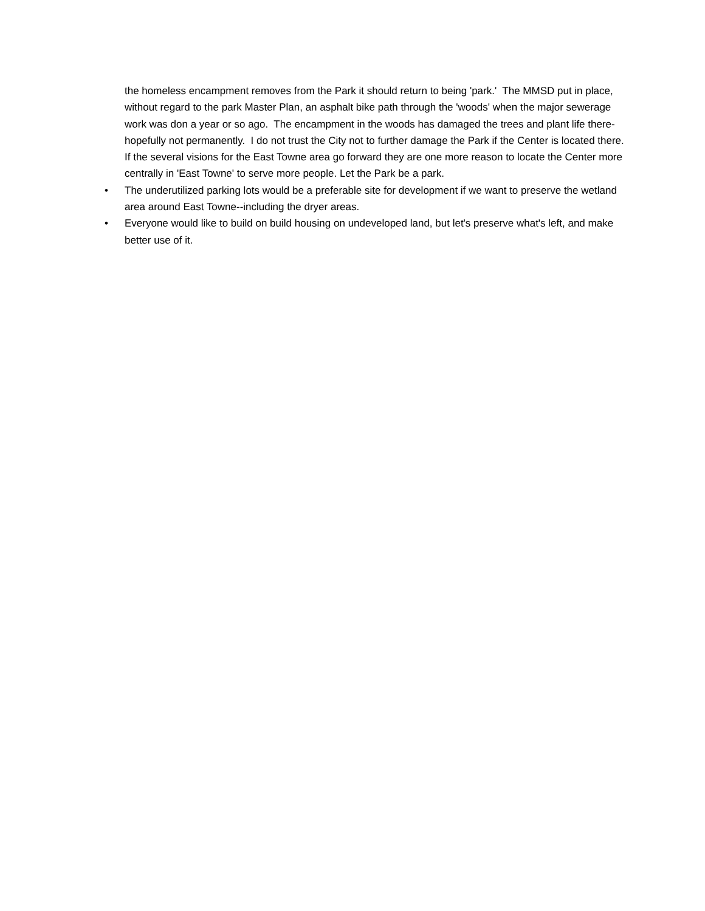the homeless encampment removes from the Park it should return to being 'park.' The MMSD put in place, without regard to the park Master Plan, an asphalt bike path through the 'woods' when the major sewerage work was don a year or so ago. The encampment in the woods has damaged the trees and plant life there-hopefully not permanently. I do not trust the City not to further damage the Park if the Center is located there. If the several visions for the East Towne area go forward they are one more reason to locate the Center more centrally in 'East Towne' to serve more people. Let the Park be a park.
• The underutilized parking lots would be a preferable site for development if we want to preserve the wetland area around East Towne--including the dryer areas.
• Everyone would like to build on build housing on undeveloped land, but let's preserve what's left, and make better use of it.